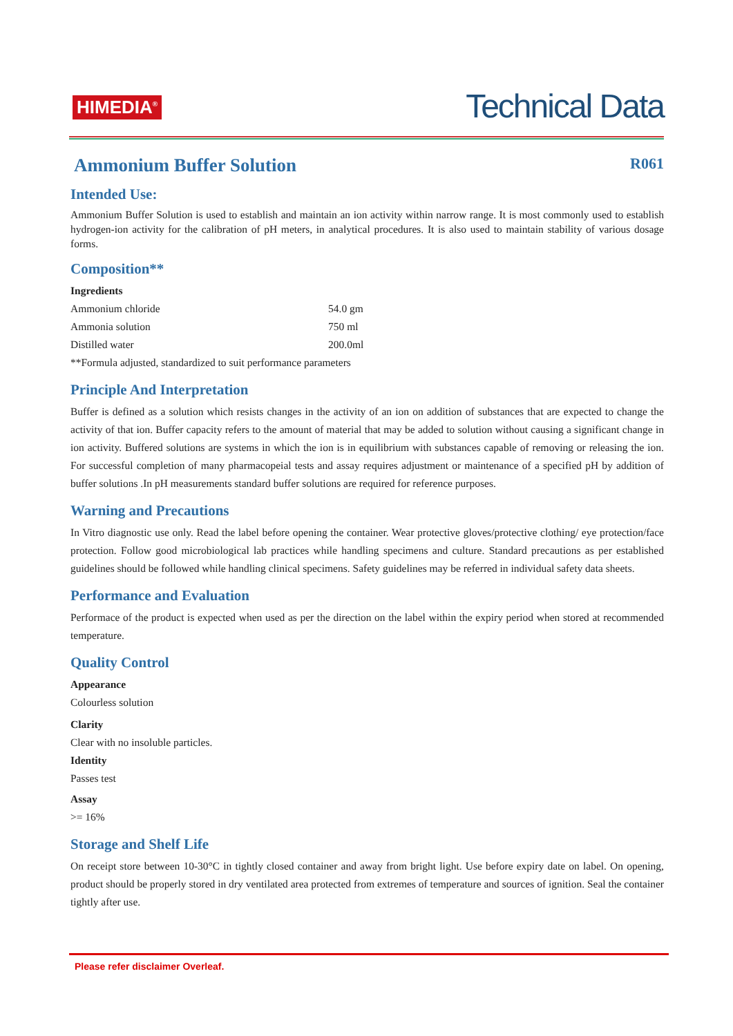HIMEDIA<sup>®</sup>
Technical Data
Ammonium Buffer Solution R061
Intended Use:
Ammonium Buffer Solution is used to establish and maintain an ion activity within narrow range. It is most commonly used to establish hydrogen-ion activity for the calibration of pH meters, in analytical procedures. It is also used to maintain stability of various dosage forms.
Composition**
| Ingredients | |
| --- | --- |
| Ammonium chloride | 54.0 gm |
| Ammonia solution | 750 ml |
| Distilled water | 200.0ml |
**Formula adjusted, standardized to suit performance parameters
Principle And Interpretation
Buffer is defined as a solution which resists changes in the activity of an ion on addition of substances that are expected to change the activity of that ion. Buffer capacity refers to the amount of material that may be added to solution without causing a significant change in ion activity. Buffered solutions are systems in which the ion is in equilibrium with substances capable of removing or releasing the ion. For successful completion of many pharmacopeial tests and assay requires adjustment or maintenance of a specified pH by addition of buffer solutions .In pH measurements standard buffer solutions are required for reference purposes.
Warning and Precautions
In Vitro diagnostic use only. Read the label before opening the container. Wear protective gloves/protective clothing/ eye protection/face protection. Follow good microbiological lab practices while handling specimens and culture. Standard precautions as per established guidelines should be followed while handling clinical specimens. Safety guidelines may be referred in individual safety data sheets.
Performance and Evaluation
Performace of the product is expected when used as per the direction on the label within the expiry period when stored at recommended temperature.
Quality Control
Appearance
Colourless solution
Clarity
Clear with no insoluble particles.
Identity
Passes test
Assay
>= 16%
Storage and Shelf Life
On receipt store between 10-30°C in tightly closed container and away from bright light. Use before expiry date on label. On opening, product should be properly stored in dry ventilated area protected from extremes of temperature and sources of ignition. Seal the container tightly after use.
Please refer disclaimer Overleaf.